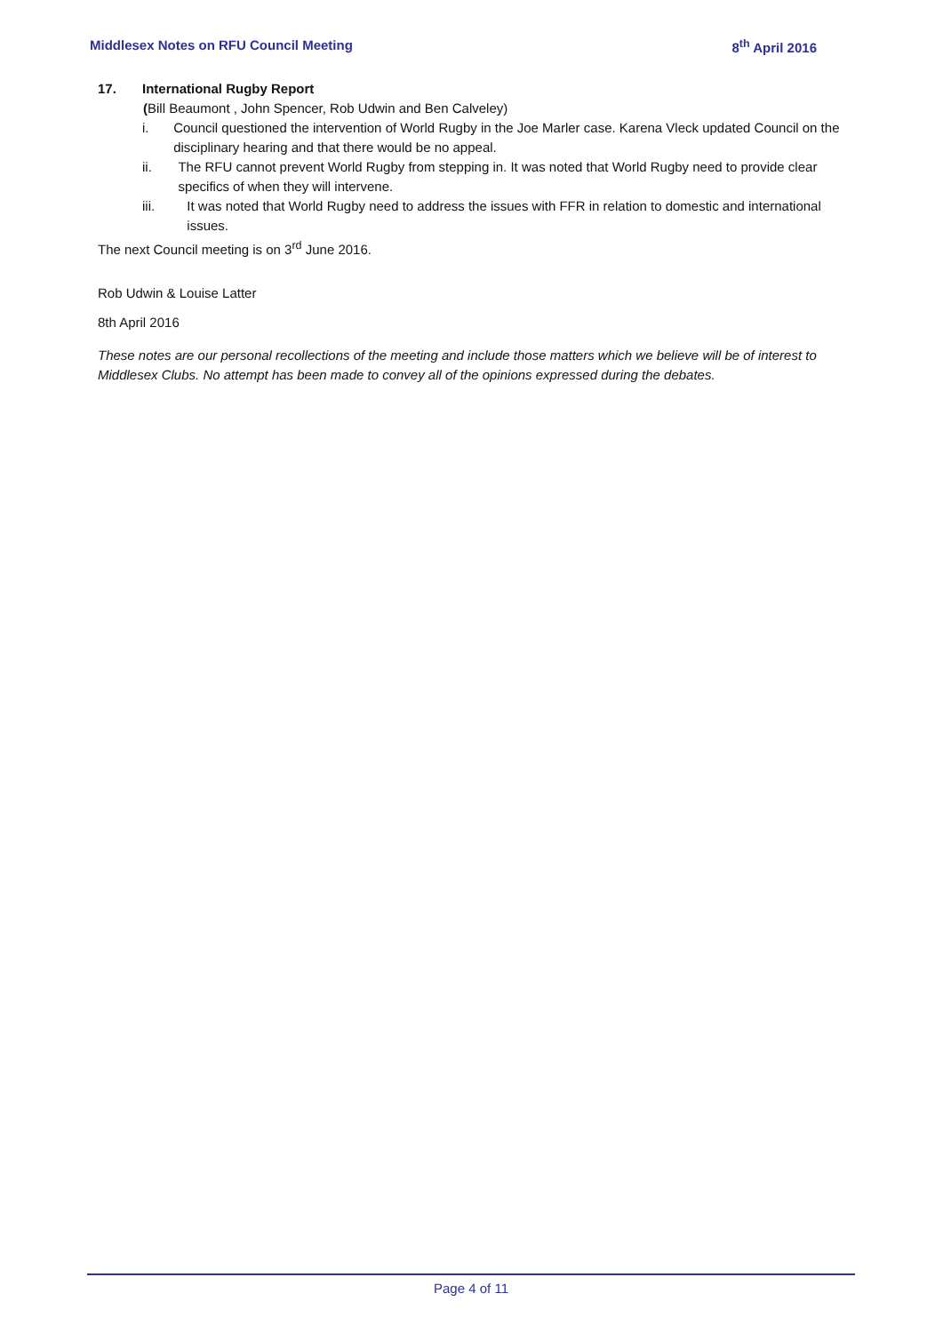Middlesex Notes on RFU Council Meeting 8<sup>th</sup> April 2016
17. International Rugby Report
(Bill Beaumont , John Spencer, Rob Udwin and Ben Calveley)
i. Council questioned the intervention of World Rugby in the Joe Marler case. Karena Vleck updated Council on the disciplinary hearing and that there would be no appeal.
ii. The RFU cannot prevent World Rugby from stepping in. It was noted that World Rugby need to provide clear specifics of when they will intervene.
iii. It was noted that World Rugby need to address the issues with FFR in relation to domestic and international issues.
The next Council meeting is on 3<sup>rd</sup> June 2016.
Rob Udwin & Louise Latter
8th April 2016
These notes are our personal recollections of the meeting and include those matters which we believe will be of interest to Middlesex Clubs. No attempt has been made to convey all of the opinions expressed during the debates.
Page 4 of 11